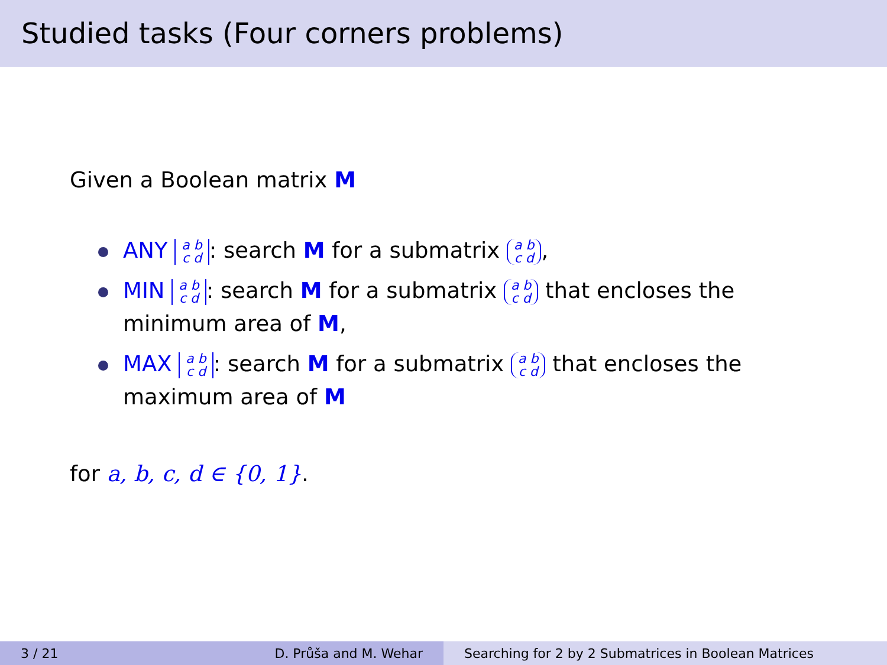Studied tasks (Four corners problems)
Given a Boolean matrix M
ANY a b
c d: search M for a submatrix a b
c d,
MIN a b
c d: search M for a submatrix a b
c d that encloses the minimum area of M,
MAX a b
c d: search M for a submatrix a b
c d that encloses the maximum area of M
for a, b, c, d ∈ {0, 1}.
3 / 21 D. Průša and M. Wehar Searching for 2 by 2 Submatrices in Boolean Matrices